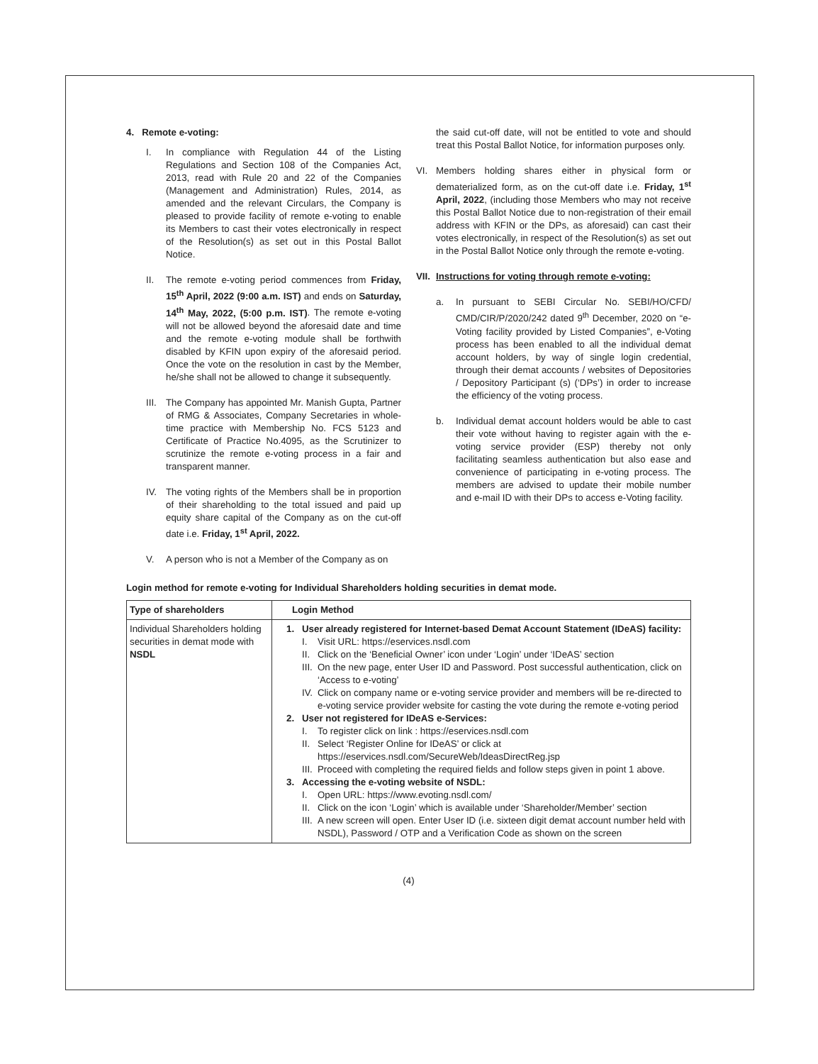4. Remote e-voting:
I. In compliance with Regulation 44 of the Listing Regulations and Section 108 of the Companies Act, 2013, read with Rule 20 and 22 of the Companies (Management and Administration) Rules, 2014, as amended and the relevant Circulars, the Company is pleased to provide facility of remote e-voting to enable its Members to cast their votes electronically in respect of the Resolution(s) as set out in this Postal Ballot Notice.
II. The remote e-voting period commences from Friday, 15<sup>th</sup> April, 2022 (9:00 a.m. IST) and ends on Saturday, 14<sup>th</sup> May, 2022, (5:00 p.m. IST). The remote e-voting will not be allowed beyond the aforesaid date and time and the remote e-voting module shall be forthwith disabled by KFIN upon expiry of the aforesaid period. Once the vote on the resolution in cast by the Member, he/she shall not be allowed to change it subsequently.
III.
The Company has appointed Mr. Manish Gupta, Partner of RMG & Associates, Company Secretaries in whole-time practice with Membership No. FCS 5123 and Certificate of Practice No.4095, as the Scrutinizer to scrutinize the remote e-voting process in a fair and transparent manner.
IV. The voting rights of the Members shall be in proportion of their shareholding to the total issued and paid up equity share capital of the Company as on the cut-off date i.e. Friday, 1<sup>st</sup> April, 2022.
V. A person who is not a Member of the Company as on
the said cut-off date, will not be entitled to vote and should treat this Postal Ballot Notice, for information purposes only.
VI. Members holding shares either in physical form or dematerialized form, as on the cut-off date i.e. Friday, 1<sup>st</sup> April, 2022, (including those Members who may not receive this Postal Ballot Notice due to non-registration of their email address with KFIN or the DPs, as aforesaid) can cast their votes electronically, in respect of the Resolution(s) as set out in the Postal Ballot Notice only through the remote e-voting.
VII.
Instructions for voting through remote e-voting:
a. In pursuant to SEBI Circular No. SEBI/HO/CFD/ CMD/CIR/P/2020/242 dated 9<sup>th</sup> December, 2020 on “e-Voting facility provided by Listed Companies”, e-Voting process has been enabled to all the individual demat account holders, by way of single login credential, through their demat accounts / websites of Depositories / Depository Participant (s) (‘DPs’) in order to increase the efficiency of the voting process.
b. Individual demat account holders would be able to cast their vote without having to register again with the e-voting service provider (ESP) thereby not only facilitating seamless authentication but also ease and convenience of participating in e-voting process. The members are advised to update their mobile number and e-mail ID with their DPs to access e-Voting facility.
Login method for remote e-voting for Individual Shareholders holding securities in demat mode.
| Type of shareholders | Login Method |
| --- | --- |
| Individual Shareholders holding securities in demat mode with NSDL | 1. User already registered for Internet-based Demat Account Statement (IDeAS) facility: I. Visit URL: https://eservices.nsdl.com II. Click on the ‘Beneficial Owner’ icon under ‘Login’ under ‘IDeAS’ section III. On the new page, enter User ID and Password. Post successful authentication, click on ‘Access to e-voting’ IV. Click on company name or e-voting service provider and members will be re-directed to e-voting service provider website for casting the vote during the remote e-voting period 2. User not registered for IDeAS e-Services: I. To register click on link : https://eservices.nsdl.com II. Select ‘Register Online for IDeAS’ or click at https://eservices.nsdl.com/SecureWeb/IdeasDirectReg.jsp III. Proceed with completing the required fields and follow steps given in point 1 above. 3. Accessing the e-voting website of NSDL: I. Open URL: https://www.evoting.nsdl.com/ II. Click on the icon ‘Login’ which is available under ‘Shareholder/Member’ section III. A new screen will open. Enter User ID (i.e. sixteen digit demat account number held with NSDL), Password / OTP and a Verification Code as shown on the screen |
(4)